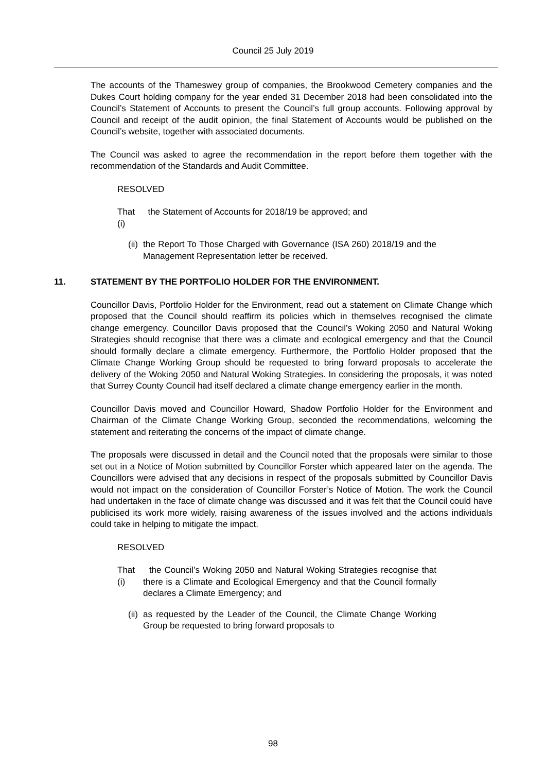Council 25 July 2019
The accounts of the Thameswey group of companies, the Brookwood Cemetery companies and the Dukes Court holding company for the year ended 31 December 2018 had been consolidated into the Council’s Statement of Accounts to present the Council’s full group accounts. Following approval by Council and receipt of the audit opinion, the final Statement of Accounts would be published on the Council’s website, together with associated documents.
The Council was asked to agree the recommendation in the report before them together with the recommendation of the Standards and Audit Committee.
RESOLVED
That (i)
the Statement of Accounts for 2018/19 be approved; and
(ii) the Report To Those Charged with Governance (ISA 260) 2018/19 and the Management Representation letter be received.
11. STATEMENT BY THE PORTFOLIO HOLDER FOR THE ENVIRONMENT.
Councillor Davis, Portfolio Holder for the Environment, read out a statement on Climate Change which proposed that the Council should reaffirm its policies which in themselves recognised the climate change emergency. Councillor Davis proposed that the Council’s Woking 2050 and Natural Woking Strategies should recognise that there was a climate and ecological emergency and that the Council should formally declare a climate emergency. Furthermore, the Portfolio Holder proposed that the Climate Change Working Group should be requested to bring forward proposals to accelerate the delivery of the Woking 2050 and Natural Woking Strategies. In considering the proposals, it was noted that Surrey County Council had itself declared a climate change emergency earlier in the month.
Councillor Davis moved and Councillor Howard, Shadow Portfolio Holder for the Environment and Chairman of the Climate Change Working Group, seconded the recommendations, welcoming the statement and reiterating the concerns of the impact of climate change.
The proposals were discussed in detail and the Council noted that the proposals were similar to those set out in a Notice of Motion submitted by Councillor Forster which appeared later on the agenda. The Councillors were advised that any decisions in respect of the proposals submitted by Councillor Davis would not impact on the consideration of Councillor Forster’s Notice of Motion. The work the Council had undertaken in the face of climate change was discussed and it was felt that the Council could have publicised its work more widely, raising awareness of the issues involved and the actions individuals could take in helping to mitigate the impact.
RESOLVED
That (i)
the Council’s Woking 2050 and Natural Woking Strategies recognise that there is a Climate and Ecological Emergency and that the Council formally declares a Climate Emergency; and
(ii) as requested by the Leader of the Council, the Climate Change Working Group be requested to bring forward proposals to
98